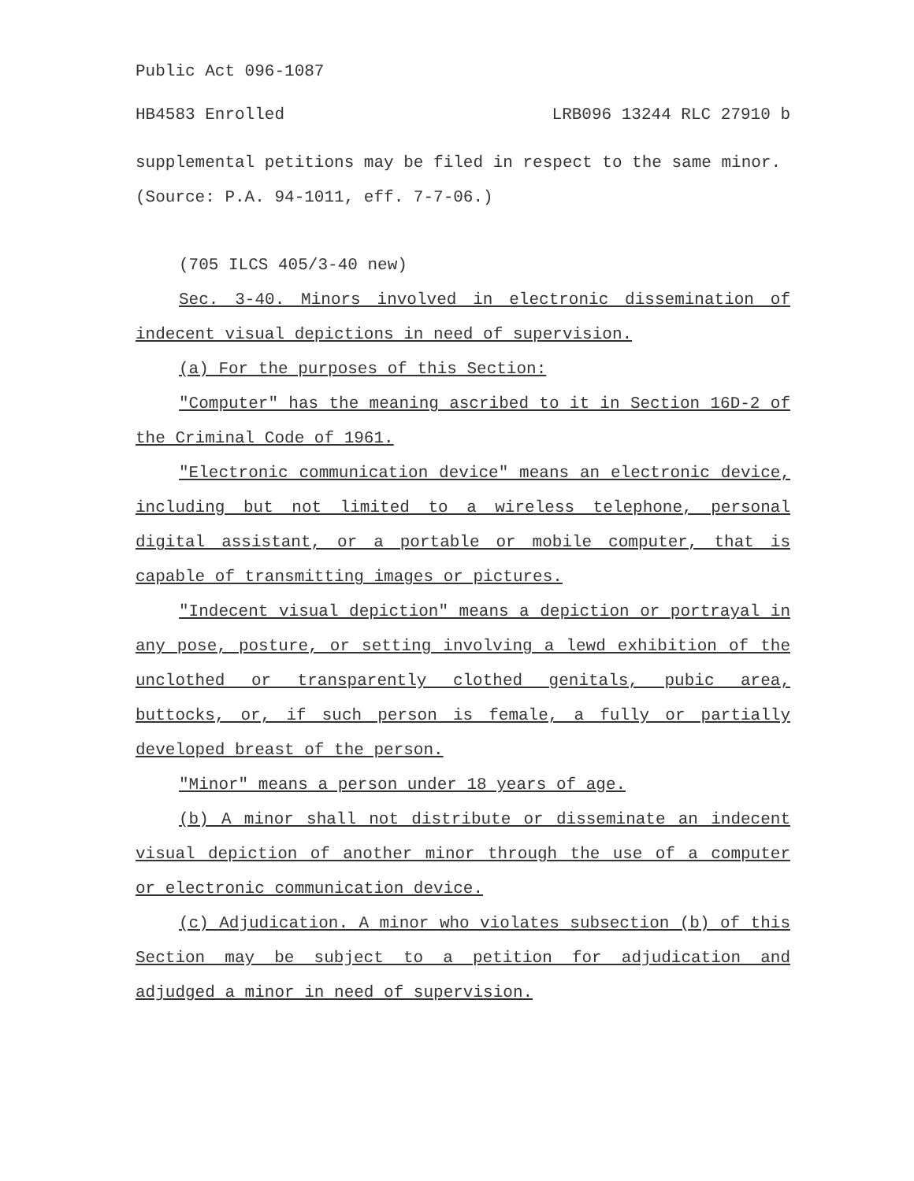Public Act 096-1087
HB4583 Enrolled LRB096 13244 RLC 27910 b
supplemental petitions may be filed in respect to the same minor.
(Source: P.A. 94-1011, eff. 7-7-06.)
(705 ILCS 405/3-40 new)
Sec. 3-40. Minors involved in electronic dissemination of indecent visual depictions in need of supervision.
(a) For the purposes of this Section:
"Computer" has the meaning ascribed to it in Section 16D-2 of the Criminal Code of 1961.
"Electronic communication device" means an electronic device, including but not limited to a wireless telephone, personal digital assistant, or a portable or mobile computer, that is capable of transmitting images or pictures.
"Indecent visual depiction" means a depiction or portrayal in any pose, posture, or setting involving a lewd exhibition of the unclothed or transparently clothed genitals, pubic area, buttocks, or, if such person is female, a fully or partially developed breast of the person.
"Minor" means a person under 18 years of age.
(b) A minor shall not distribute or disseminate an indecent visual depiction of another minor through the use of a computer or electronic communication device.
(c) Adjudication. A minor who violates subsection (b) of this Section may be subject to a petition for adjudication and adjudged a minor in need of supervision.